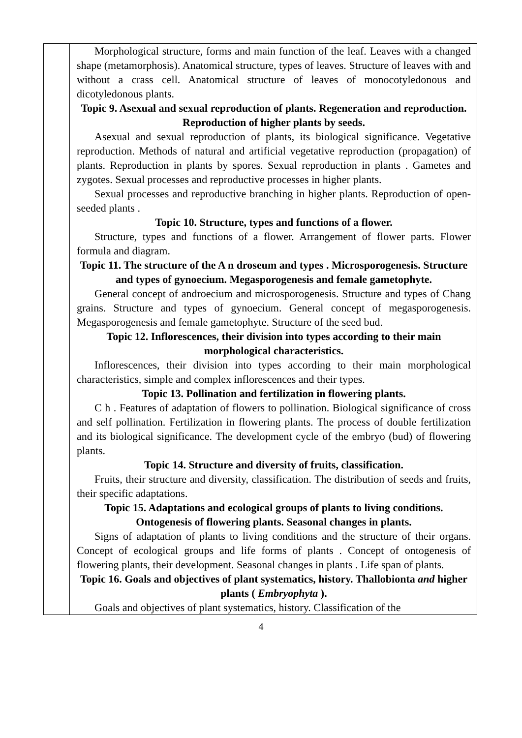| | Morphological structure, forms and main function of the leaf. Leaves with a changed shape (metamorphosis). Anatomical structure, types of leaves. Structure of leaves with and without a crass cell. Anatomical structure of leaves of monocotyledonous and dicotyledonous plants. Topic 9. Asexual and sexual reproduction of plants. Regeneration and reproduction. Reproduction of higher plants by seeds. Asexual and sexual reproduction of plants, its biological significance. Vegetative reproduction. Methods of natural and artificial vegetative reproduction (propagation) of plants. Reproduction in plants by spores. Sexual reproduction in plants . Gametes and zygotes. Sexual processes and reproductive processes in higher plants. Sexual processes and reproductive branching in higher plants. Reproduction of open- seeded plants . Topic 10. Structure, types and functions of a flower. Structure, types and functions of a flower. Arrangement of flower parts. Flower formula and diagram. Topic 11. The structure of the A n droseum and types . Microsporogenesis. Structure and types of gynoecium. Megasporogenesis and female gametophyte. General concept of androecium and microsporogenesis. Structure and types of Chang grains. Structure and types of gynoecium. General concept of megasporogenesis. Megasporogenesis and female gametophyte. Structure of the seed bud. Topic 12. Inflorescences, their division into types according to their main morphological characteristics. Inflorescences, their division into types according to their main morphological characteristics, simple and complex inflorescences and their types. Topic 13. Pollination and fertilization in flowering plants. C h . Features of adaptation of flowers to pollination. Biological significance of cross and self pollination. Fertilization in flowering plants. The process of double fertilization and its biological significance. The development cycle of the embryo (bud) of flowering plants. Topic 14. Structure and diversity of fruits, classification. Fruits, their structure and diversity, classification. The distribution of seeds and fruits, their specific adaptations. Topic 15. Adaptations and ecological groups of plants to living conditions. Ontogenesis of flowering plants. Seasonal changes in plants. Signs of adaptation of plants to living conditions and the structure of their organs. Concept of ecological groups and life forms of plants . Concept of ontogenesis of flowering plants, their development. Seasonal changes in plants . Life span of plants. Topic 16. Goals and objectives of plant systematics, history. Thallobionta and higher plants ( Embryophyta ). Goals and objectives of plant systematics, history. Classification of the |
4